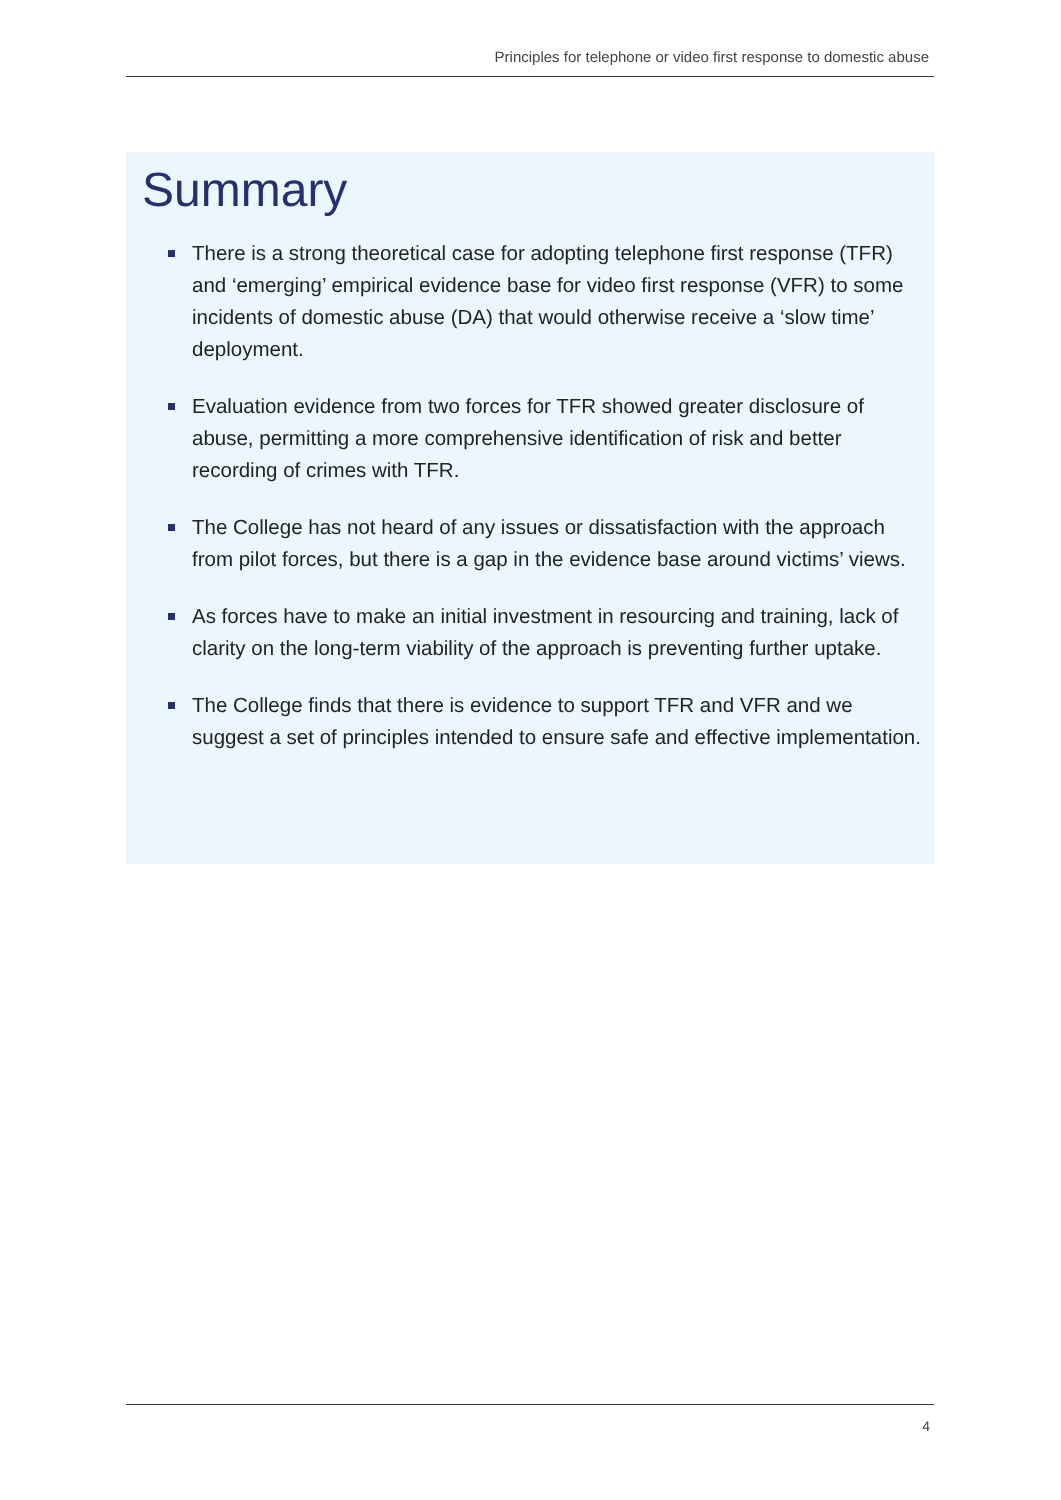Principles for telephone or video first response to domestic abuse
Summary
There is a strong theoretical case for adopting telephone first response (TFR) and ‘emerging’ empirical evidence base for video first response (VFR) to some incidents of domestic abuse (DA) that would otherwise receive a ‘slow time’ deployment.
Evaluation evidence from two forces for TFR showed greater disclosure of abuse, permitting a more comprehensive identification of risk and better recording of crimes with TFR.
The College has not heard of any issues or dissatisfaction with the approach from pilot forces, but there is a gap in the evidence base around victims’ views.
As forces have to make an initial investment in resourcing and training, lack of clarity on the long-term viability of the approach is preventing further uptake.
The College finds that there is evidence to support TFR and VFR and we suggest a set of principles intended to ensure safe and effective implementation.
4